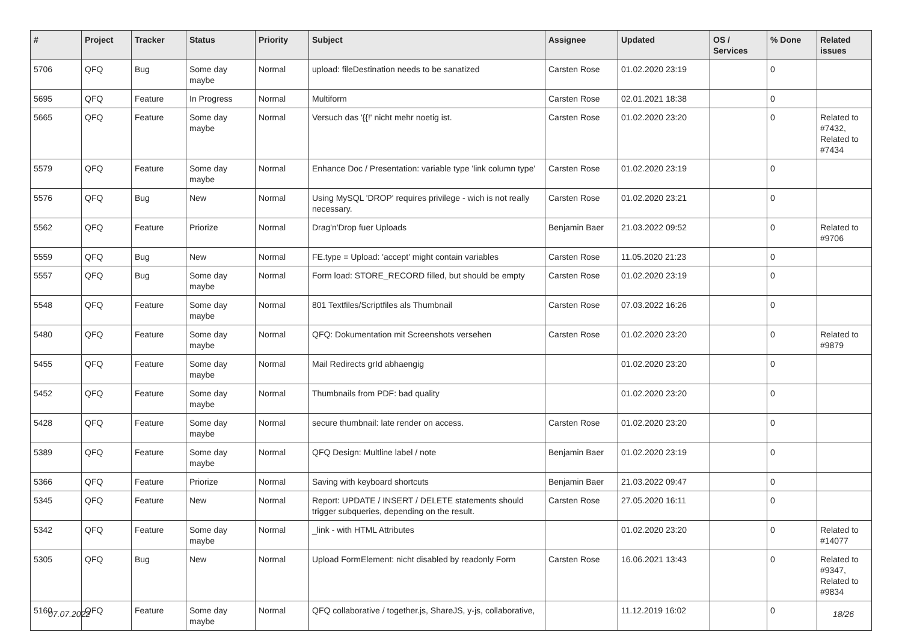| # | Project | Tracker | Status | Priority | Subject | Assignee | Updated | OS / Services | % Done | Related issues |
| --- | --- | --- | --- | --- | --- | --- | --- | --- | --- | --- |
| 5706 | QFQ | Bug | Some day maybe | Normal | upload: fileDestination needs to be sanatized | Carsten Rose | 01.02.2020 23:19 | | 0 | |
| 5695 | QFQ | Feature | In Progress | Normal | Multiform | Carsten Rose | 02.01.2021 18:38 | | 0 | |
| 5665 | QFQ | Feature | Some day maybe | Normal | Versuch das '{{!' nicht mehr noetig ist. | Carsten Rose | 01.02.2020 23:20 | | 0 | Related to #7432, Related to #7434 |
| 5579 | QFQ | Feature | Some day maybe | Normal | Enhance Doc / Presentation: variable type 'link column type' | Carsten Rose | 01.02.2020 23:19 | | 0 | |
| 5576 | QFQ | Bug | New | Normal | Using MySQL 'DROP' requires privilege - wich is not really necessary. | Carsten Rose | 01.02.2020 23:21 | | 0 | |
| 5562 | QFQ | Feature | Priorize | Normal | Drag'n'Drop fuer Uploads | Benjamin Baer | 21.03.2022 09:52 | | 0 | Related to #9706 |
| 5559 | QFQ | Bug | New | Normal | FE.type = Upload: 'accept' might contain variables | Carsten Rose | 11.05.2020 21:23 | | 0 | |
| 5557 | QFQ | Bug | Some day maybe | Normal | Form load: STORE_RECORD filled, but should be empty | Carsten Rose | 01.02.2020 23:19 | | 0 | |
| 5548 | QFQ | Feature | Some day maybe | Normal | 801 Textfiles/Scriptfiles als Thumbnail | Carsten Rose | 07.03.2022 16:26 | | 0 | |
| 5480 | QFQ | Feature | Some day maybe | Normal | QFQ: Dokumentation mit Screenshots versehen | Carsten Rose | 01.02.2020 23:20 | | 0 | Related to #9879 |
| 5455 | QFQ | Feature | Some day maybe | Normal | Mail Redirects grId abhaengig | | 01.02.2020 23:20 | | 0 | |
| 5452 | QFQ | Feature | Some day maybe | Normal | Thumbnails from PDF: bad quality | | 01.02.2020 23:20 | | 0 | |
| 5428 | QFQ | Feature | Some day maybe | Normal | secure thumbnail: late render on access. | Carsten Rose | 01.02.2020 23:20 | | 0 | |
| 5389 | QFQ | Feature | Some day maybe | Normal | QFQ Design: Multline label / note | Benjamin Baer | 01.02.2020 23:19 | | 0 | |
| 5366 | QFQ | Feature | Priorize | Normal | Saving with keyboard shortcuts | Benjamin Baer | 21.03.2022 09:47 | | 0 | |
| 5345 | QFQ | Feature | New | Normal | Report: UPDATE / INSERT / DELETE statements should trigger subqueries, depending on the result. | Carsten Rose | 27.05.2020 16:11 | | 0 | |
| 5342 | QFQ | Feature | Some day maybe | Normal | _link - with HTML Attributes | | 01.02.2020 23:20 | | 0 | Related to #14077 |
| 5305 | QFQ | Bug | New | Normal | Upload FormElement: nicht disabled by readonly Form | Carsten Rose | 16.06.2021 13:43 | | 0 | Related to #9347, Related to #9834 |
| 5160 | QFQ | Feature | Some day maybe | Normal | QFQ collaborative / together.js, ShareJS, y-js, collaborative, | | 11.12.2019 16:02 | | 0 | |
07.07.2022 18/26